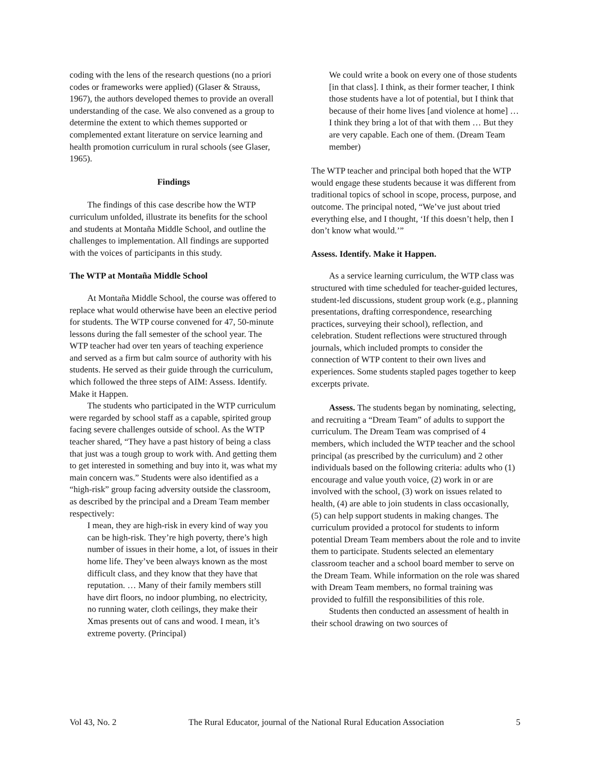coding with the lens of the research questions (no a priori codes or frameworks were applied) (Glaser & Strauss, 1967), the authors developed themes to provide an overall understanding of the case. We also convened as a group to determine the extent to which themes supported or complemented extant literature on service learning and health promotion curriculum in rural schools (see Glaser, 1965).
Findings
The findings of this case describe how the WTP curriculum unfolded, illustrate its benefits for the school and students at Montaña Middle School, and outline the challenges to implementation. All findings are supported with the voices of participants in this study.
The WTP at Montaña Middle School
At Montaña Middle School, the course was offered to replace what would otherwise have been an elective period for students. The WTP course convened for 47, 50-minute lessons during the fall semester of the school year. The WTP teacher had over ten years of teaching experience and served as a firm but calm source of authority with his students. He served as their guide through the curriculum, which followed the three steps of AIM: Assess. Identify. Make it Happen.
The students who participated in the WTP curriculum were regarded by school staff as a capable, spirited group facing severe challenges outside of school. As the WTP teacher shared, “They have a past history of being a class that just was a tough group to work with. And getting them to get interested in something and buy into it, was what my main concern was.” Students were also identified as a “high-risk” group facing adversity outside the classroom, as described by the principal and a Dream Team member respectively:
I mean, they are high-risk in every kind of way you can be high-risk. They’re high poverty, there’s high number of issues in their home, a lot, of issues in their home life. They’ve been always known as the most difficult class, and they know that they have that reputation. … Many of their family members still have dirt floors, no indoor plumbing, no electricity, no running water, cloth ceilings, they make their Xmas presents out of cans and wood. I mean, it’s extreme poverty. (Principal)
We could write a book on every one of those students [in that class]. I think, as their former teacher, I think those students have a lot of potential, but I think that because of their home lives [and violence at home] … I think they bring a lot of that with them … But they are very capable. Each one of them. (Dream Team member)
The WTP teacher and principal both hoped that the WTP would engage these students because it was different from traditional topics of school in scope, process, purpose, and outcome. The principal noted, “We’ve just about tried everything else, and I thought, ‘If this doesn’t help, then I don’t know what would.’”
Assess. Identify. Make it Happen.
As a service learning curriculum, the WTP class was structured with time scheduled for teacher-guided lectures, student-led discussions, student group work (e.g., planning presentations, drafting correspondence, researching practices, surveying their school), reflection, and celebration. Student reflections were structured through journals, which included prompts to consider the connection of WTP content to their own lives and experiences. Some students stapled pages together to keep excerpts private.
Assess. The students began by nominating, selecting, and recruiting a “Dream Team” of adults to support the curriculum. The Dream Team was comprised of 4 members, which included the WTP teacher and the school principal (as prescribed by the curriculum) and 2 other individuals based on the following criteria: adults who (1) encourage and value youth voice, (2) work in or are involved with the school, (3) work on issues related to health, (4) are able to join students in class occasionally, (5) can help support students in making changes. The curriculum provided a protocol for students to inform potential Dream Team members about the role and to invite them to participate. Students selected an elementary classroom teacher and a school board member to serve on the Dream Team. While information on the role was shared with Dream Team members, no formal training was provided to fulfill the responsibilities of this role.
Students then conducted an assessment of health in their school drawing on two sources of
Vol 43, No. 2 The Rural Educator, journal of the National Rural Education Association 5